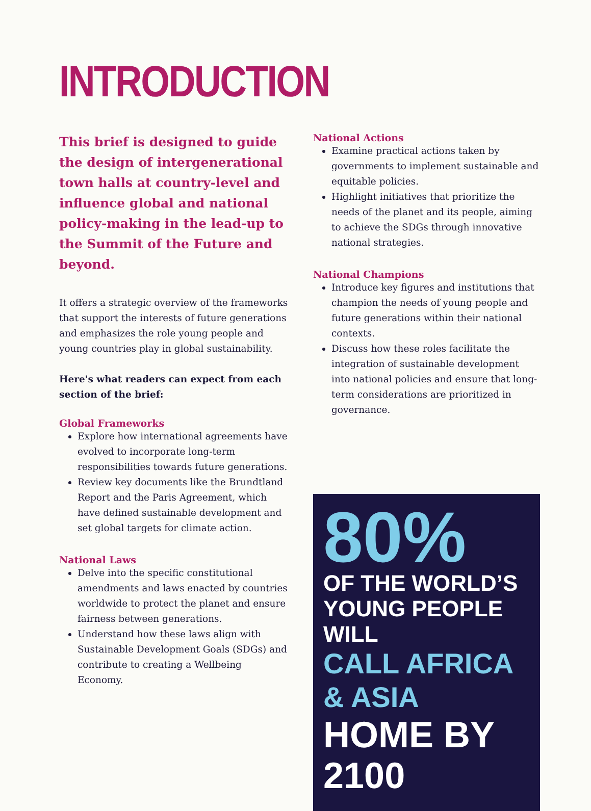INTRODUCTION
This brief is designed to guide the design of intergenerational town halls at country-level and influence global and national policy-making in the lead-up to the Summit of the Future and beyond.
It offers a strategic overview of the frameworks that support the interests of future generations and emphasizes the role young people and young countries play in global sustainability.
Here's what readers can expect from each section of the brief:
Global Frameworks
Explore how international agreements have evolved to incorporate long-term responsibilities towards future generations.
Review key documents like the Brundtland Report and the Paris Agreement, which have defined sustainable development and set global targets for climate action.
National Laws
Delve into the specific constitutional amendments and laws enacted by countries worldwide to protect the planet and ensure fairness between generations.
Understand how these laws align with Sustainable Development Goals (SDGs) and contribute to creating a Wellbeing Economy.
National Actions
Examine practical actions taken by governments to implement sustainable and equitable policies.
Highlight initiatives that prioritize the needs of the planet and its people, aiming to achieve the SDGs through innovative national strategies.
National Champions
Introduce key figures and institutions that champion the needs of young people and future generations within their national contexts.
Discuss how these roles facilitate the integration of sustainable development into national policies and ensure that long-term considerations are prioritized in governance.
80%
OF THE WORLD’S
YOUNG PEOPLE WILL
CALL AFRICA & ASIA
HOME BY 2100